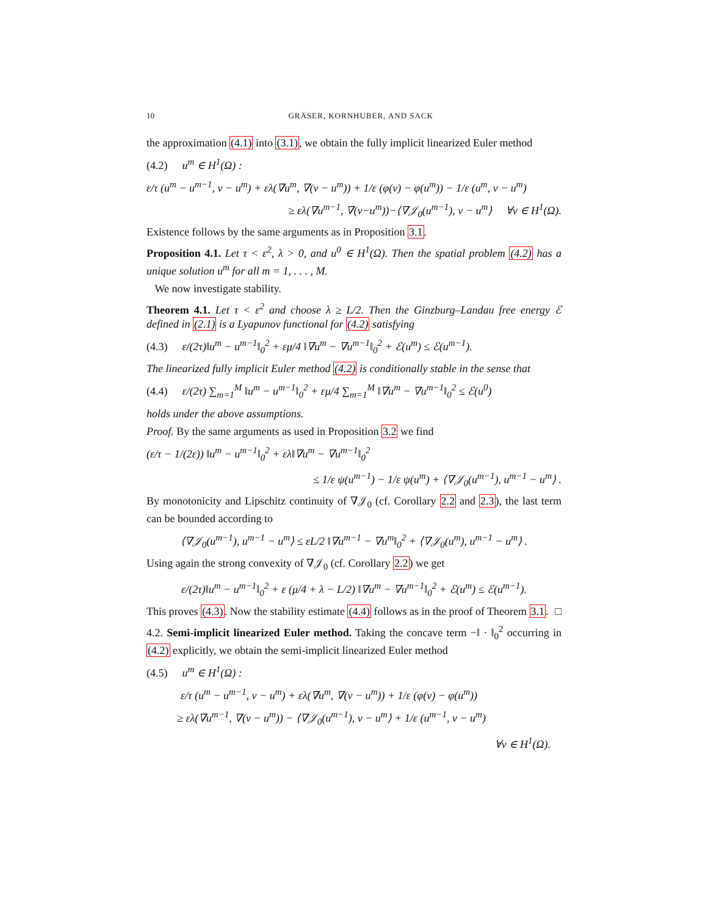10 GRÄSER, KORNHUBER, AND SACK
the approximation (4.1) into (3.1), we obtain the fully implicit linearized Euler method
(4.2) u<sup>m</sup> ∈ H<sup>1</sup>(Ω) :
ε/τ (u<sup>m</sup> − u<sup>m−1</sup>, v − u<sup>m</sup>) + ελ(∇u<sup>m</sup>, ∇(v − u<sup>m</sup>)) + 1/ε (φ(v) − φ(u<sup>m</sup>)) − 1/ε (u<sup>m</sup>, v − u<sup>m</sup>)
≥ ελ(∇u<sup>m−1</sup>, ∇(v−u<sup>m</sup>))−⟨∇𝒥<sub>0</sub>(u<sup>m−1</sup>), v − u<sup>m</sup>⟩ ∀v ∈ H<sup>1</sup>(Ω).
Existence follows by the same arguments as in Proposition 3.1.
Proposition 4.1. Let τ < ε<sup>2</sup>, λ > 0, and u<sup>0</sup> ∈ H<sup>1</sup>(Ω). Then the spatial problem (4.2) has a unique solution u<sup>m</sup> for all m = 1, . . . , M.
We now investigate stability.
Theorem 4.1. Let τ < ε<sup>2</sup> and choose λ ≥ L/2. Then the Ginzburg–Landau free energy ℰ defined in (2.1) is a Lyapunov functional for (4.2) satisfying
(4.3) ε/(2τ)‖u<sup>m</sup> − u<sup>m−1</sup>‖<sub>0</sub><sup>2</sup> + εμ/4 ‖∇u<sup>m</sup> − ∇u<sup>m−1</sup>‖<sub>0</sub><sup>2</sup> + ℰ(u<sup>m</sup>) ≤ ℰ(u<sup>m−1</sup>).
The linearized fully implicit Euler method (4.2) is conditionally stable in the sense that
(4.4) ε/(2τ) ∑<sub>m=1</sub><sup>M</sup> ‖u<sup>m</sup> − u<sup>m−1</sup>‖<sub>0</sub><sup>2</sup> + εμ/4 ∑<sub>m=1</sub><sup>M</sup> ‖∇u<sup>m</sup> − ∇u<sup>m−1</sup>‖<sub>0</sub><sup>2</sup> ≤ ℰ(u<sup>0</sup>)
holds under the above assumptions.
Proof. By the same arguments as used in Proposition 3.2 we find
(ε/τ − 1/(2ε)) ‖u<sup>m</sup> − u<sup>m−1</sup>‖<sub>0</sub><sup>2</sup> + ελ‖∇u<sup>m</sup> − ∇u<sup>m−1</sup>‖<sub>0</sub><sup>2</sup>
≤ 1/ε ψ(u<sup>m−1</sup>) − 1/ε ψ(u<sup>m</sup>) + ⟨∇𝒥<sub>0</sub>(u<sup>m−1</sup>), u<sup>m−1</sup> − u<sup>m</sup>⟩ .
By monotonicity and Lipschitz continuity of ∇𝒥<sub>0</sub> (cf. Corollary 2.2 and 2.3), the last term can be bounded according to
⟨∇𝒥<sub>0</sub>(u<sup>m−1</sup>), u<sup>m−1</sup> − u<sup>m</sup>⟩ ≤ εL/2 ‖∇u<sup>m−1</sup> − ∇u<sup>m</sup>‖<sub>0</sub><sup>2</sup> + ⟨∇𝒥<sub>0</sub>(u<sup>m</sup>), u<sup>m−1</sup> − u<sup>m</sup>⟩ .
Using again the strong convexity of ∇𝒥<sub>0</sub> (cf. Corollary 2.2) we get
ε/(2τ)‖u<sup>m</sup> − u<sup>m−1</sup>‖<sub>0</sub><sup>2</sup> + ε (μ/4 + λ − L/2) ‖∇u<sup>m</sup> − ∇u<sup>m−1</sup>‖<sub>0</sub><sup>2</sup> + ℰ(u<sup>m</sup>) ≤ ℰ(u<sup>m−1</sup>).
This proves (4.3). Now the stability estimate (4.4) follows as in the proof of Theorem 3.1. □
4.2. Semi-implicit linearized Euler method. Taking the concave term −‖ · ‖<sub>0</sub><sup>2</sup> occurring in (4.2) explicitly, we obtain the semi-implicit linearized Euler method
(4.5) u<sup>m</sup> ∈ H<sup>1</sup>(Ω) :
ε/τ (u<sup>m</sup> − u<sup>m−1</sup>, v − u<sup>m</sup>) + ελ(∇u<sup>m</sup>, ∇(v − u<sup>m</sup>)) + 1/ε (φ(v) − φ(u<sup>m</sup>))
≥ ελ(∇u<sup>m−1</sup>, ∇(v − u<sup>m</sup>)) − ⟨∇𝒥<sub>0</sub>(u<sup>m−1</sup>), v − u<sup>m</sup>⟩ + 1/ε (u<sup>m−1</sup>, v − u<sup>m</sup>)
∀v ∈ H<sup>1</sup>(Ω).